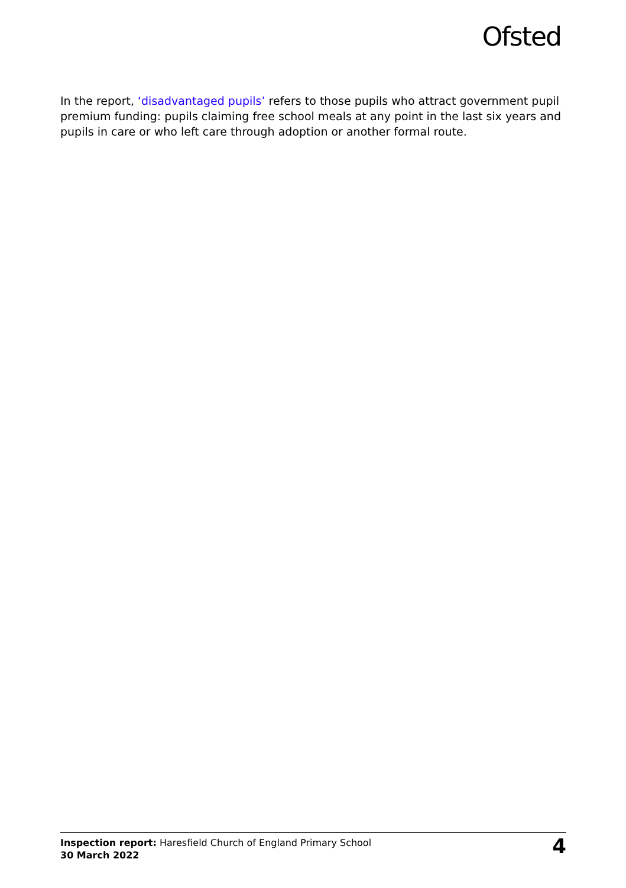Ofsted
In the report, ‘disadvantaged pupils’ refers to those pupils who attract government pupil premium funding: pupils claiming free school meals at any point in the last six years and pupils in care or who left care through adoption or another formal route.
Inspection report: Haresfield Church of England Primary School
30 March 2022
4